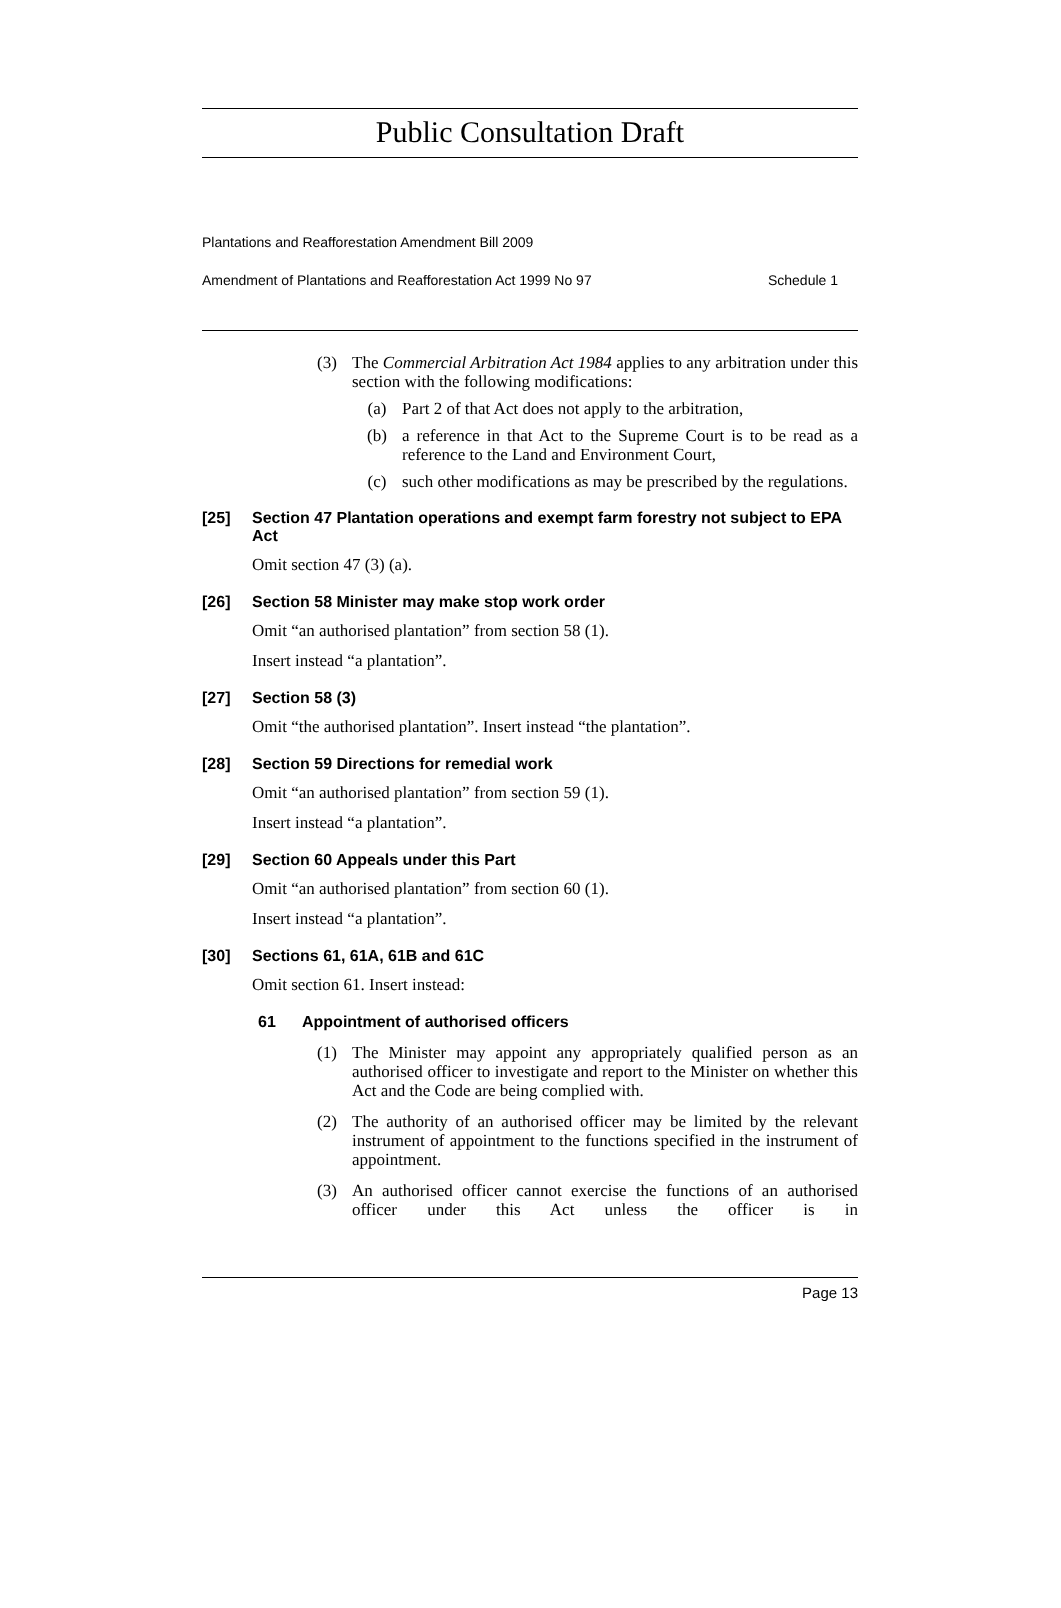Public Consultation Draft
Plantations and Reafforestation Amendment Bill 2009
Amendment of Plantations and Reafforestation Act 1999 No 97 Schedule 1
(3) The Commercial Arbitration Act 1984 applies to any arbitration under this section with the following modifications:
(a) Part 2 of that Act does not apply to the arbitration,
(b) a reference in that Act to the Supreme Court is to be read as a reference to the Land and Environment Court,
(c) such other modifications as may be prescribed by the regulations.
[25] Section 47 Plantation operations and exempt farm forestry not subject to EPA Act
Omit section 47 (3) (a).
[26] Section 58 Minister may make stop work order
Omit “an authorised plantation” from section 58 (1).
Insert instead “a plantation”.
[27] Section 58 (3)
Omit “the authorised plantation”. Insert instead “the plantation”.
[28] Section 59 Directions for remedial work
Omit “an authorised plantation” from section 59 (1).
Insert instead “a plantation”.
[29] Section 60 Appeals under this Part
Omit “an authorised plantation” from section 60 (1).
Insert instead “a plantation”.
[30] Sections 61, 61A, 61B and 61C
Omit section 61. Insert instead:
61 Appointment of authorised officers
(1) The Minister may appoint any appropriately qualified person as an authorised officer to investigate and report to the Minister on whether this Act and the Code are being complied with.
(2) The authority of an authorised officer may be limited by the relevant instrument of appointment to the functions specified in the instrument of appointment.
(3) An authorised officer cannot exercise the functions of an authorised officer under this Act unless the officer is in
Page 13